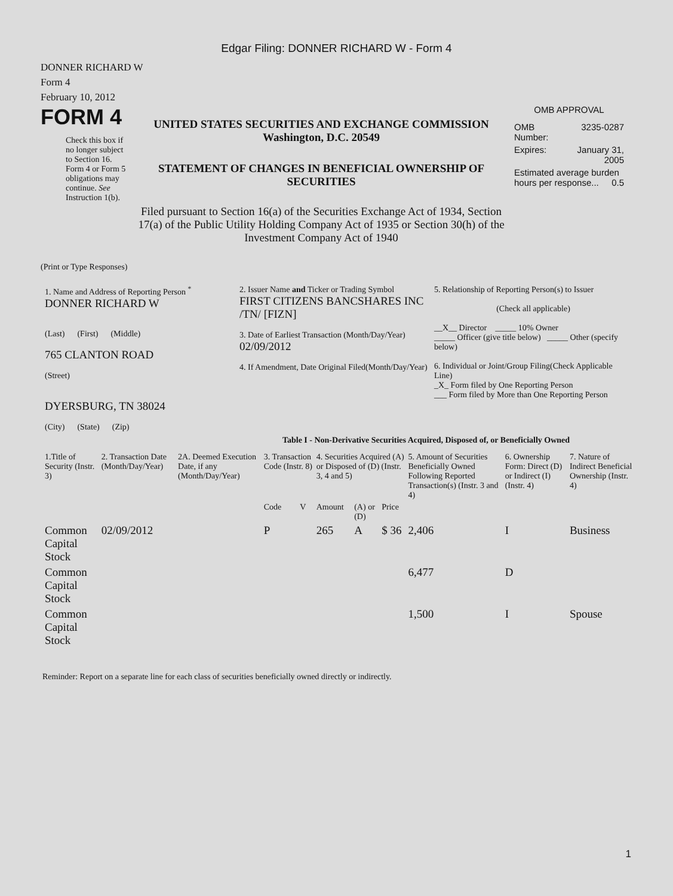Edgar Filing: DONNER RICHARD W - Form 4
DONNER RICHARD W
Form 4
February 10, 2012
FORM 4
Check this box if no longer subject to Section 16. Form 4 or Form 5 obligations may continue. See Instruction 1(b).
UNITED STATES SECURITIES AND EXCHANGE COMMISSION
Washington, D.C. 20549
STATEMENT OF CHANGES IN BENEFICIAL OWNERSHIP OF SECURITIES
Filed pursuant to Section 16(a) of the Securities Exchange Act of 1934, Section 17(a) of the Public Utility Holding Company Act of 1935 or Section 30(h) of the Investment Company Act of 1940
OMB APPROVAL
| OMB Number: | 3235-0287 |
| Expires: | January 31, 2005 |
| Estimated average burden hours per response... 0.5 | |
(Print or Type Responses)
| 1. Name and Address of Reporting Person <sup>*</sup> DONNER RICHARD W (Last) (First) (Middle) 765 CLANTON ROAD (Street) DYERSBURG, TN 38024 (City) (State) (Zip) | 2. Issuer Name and Ticker or Trading Symbol FIRST CITIZENS BANCSHARES INC /TN/ [FIZN] 3. Date of Earliest Transaction (Month/Day/Year) 02/09/2012 4. If Amendment, Date Original Filed(Month/Day/Year) | 5. Relationship of Reporting Person(s) to Issuer (Check all applicable) __X__ Director _____ 10% Owner _____ Officer (give title below) _____ Other (specify below) 6. Individual or Joint/Group Filing(Check Applicable Line) _X_ Form filed by One Reporting Person ___ Form filed by More than One Reporting Person |
Table I - Non-Derivative Securities Acquired, Disposed of, or Beneficially Owned
| 1.Title of Security (Instr. 3) | 2. Transaction Date (Month/Day/Year) | 2A. Deemed Execution Date, if any (Month/Day/Year) | 3. Transaction Code (Instr. 8) | | 4. Securities Acquired (A) or Disposed of (D) (Instr. 3, 4 and 5) | | | 5. Amount of Securities Beneficially Owned Following Reported Transaction(s) (Instr. 3 and 4) | 6. Ownership Form: Direct (D) or Indirect (I) (Instr. 4) | 7. Nature of Indirect Beneficial Ownership (Instr. 4) |
| --- | --- | --- | --- | --- | --- | --- | --- | --- | --- | --- |
| | | | Code | V | Amount | (A) or (D) | Price | | | |
| Common Capital Stock | 02/09/2012 | | P | | 265 | A | $ 36 | 2,406 | I | Business |
| Common Capital Stock | | | | | | | | 6,477 | D | |
| Common Capital Stock | | | | | | | | 1,500 | I | Spouse |
Reminder: Report on a separate line for each class of securities beneficially owned directly or indirectly.
1